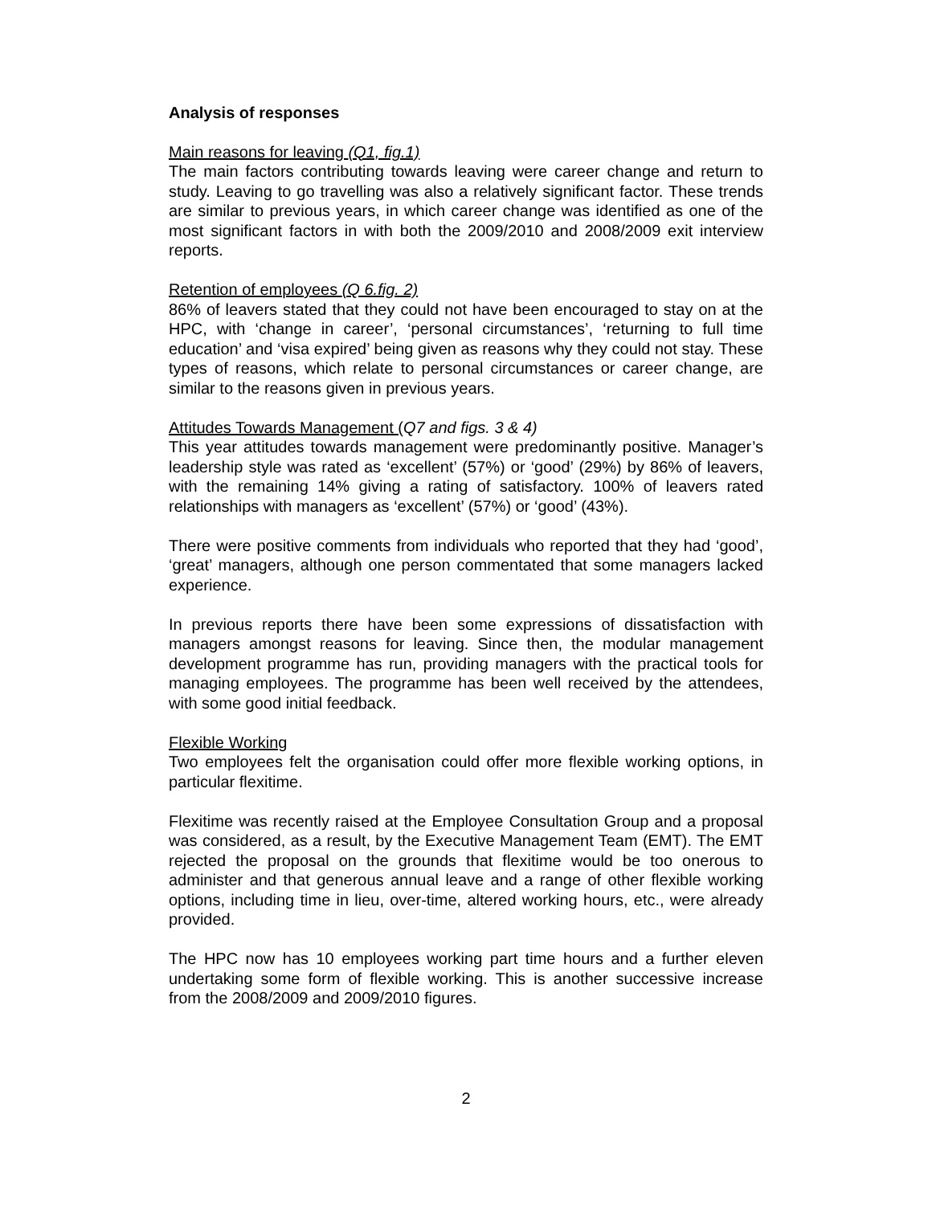Analysis of responses
Main reasons for leaving (Q1, fig.1)
The main factors contributing towards leaving were career change and return to study. Leaving to go travelling was also a relatively significant factor. These trends are similar to previous years, in which career change was identified as one of the most significant factors in with both the 2009/2010 and 2008/2009 exit interview reports.
Retention of employees (Q 6.fig. 2)
86% of leavers stated that they could not have been encouraged to stay on at the HPC, with ‘change in career’, ‘personal circumstances’, ‘returning to full time education’ and ‘visa expired’ being given as reasons why they could not stay. These types of reasons, which relate to personal circumstances or career change, are similar to the reasons given in previous years.
Attitudes Towards Management (Q7 and figs. 3 & 4)
This year attitudes towards management were predominantly positive. Manager’s leadership style was rated as ‘excellent’ (57%) or ‘good’ (29%) by 86% of leavers, with the remaining 14% giving a rating of satisfactory. 100% of leavers rated relationships with managers as ‘excellent’ (57%) or ‘good’ (43%).
There were positive comments from individuals who reported that they had ‘good’, ‘great’ managers, although one person commentated that some managers lacked experience.
In previous reports there have been some expressions of dissatisfaction with managers amongst reasons for leaving. Since then, the modular management development programme has run, providing managers with the practical tools for managing employees. The programme has been well received by the attendees, with some good initial feedback.
Flexible Working
Two employees felt the organisation could offer more flexible working options, in particular flexitime.
Flexitime was recently raised at the Employee Consultation Group and a proposal was considered, as a result, by the Executive Management Team (EMT). The EMT rejected the proposal on the grounds that flexitime would be too onerous to administer and that generous annual leave and a range of other flexible working options, including time in lieu, over-time, altered working hours, etc., were already provided.
The HPC now has 10 employees working part time hours and a further eleven undertaking some form of flexible working. This is another successive increase from the 2008/2009 and 2009/2010 figures.
2